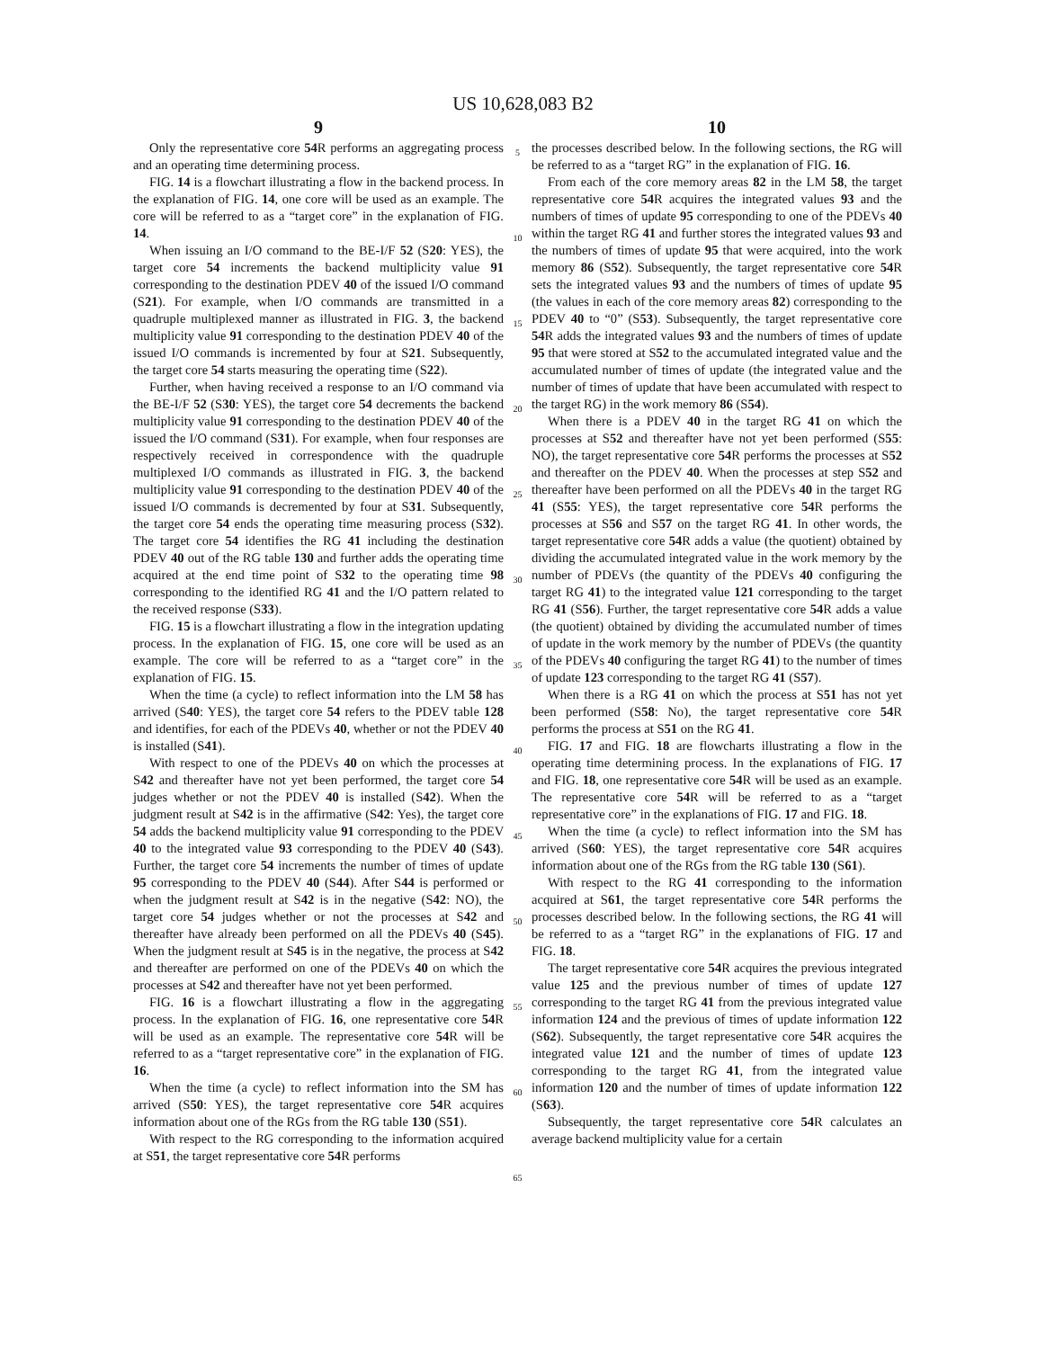US 10,628,083 B2
9
Only the representative core 54 R performs an aggregating process and an operating time determining process.
FIG. 14 is a flowchart illustrating a flow in the backend process. In the explanation of FIG. 14, one core will be used as an example. The core will be referred to as a “target core” in the explanation of FIG. 14.
When issuing an I/O command to the BE-I/F 52 (S20: YES), the target core 54 increments the backend multiplicity value 91 corresponding to the destination PDEV 40 of the issued I/O command (S21). For example, when I/O commands are transmitted in a quadruple multiplexed manner as illustrated in FIG. 3, the backend multiplicity value 91 corresponding to the destination PDEV 40 of the issued I/O commands is incremented by four at S21. Subsequently, the target core 54 starts measuring the operating time (S22).
Further, when having received a response to an I/O command via the BE-I/F 52 (S30: YES), the target core 54 decrements the backend multiplicity value 91 corresponding to the destination PDEV 40 of the issued the I/O command (S31). For example, when four responses are respectively received in correspondence with the quadruple multiplexed I/O commands as illustrated in FIG. 3, the backend multiplicity value 91 corresponding to the destination PDEV 40 of the issued I/O commands is decremented by four at S31. Subsequently, the target core 54 ends the operating time measuring process (S32). The target core 54 identifies the RG 41 including the destination PDEV 40 out of the RG table 130 and further adds the operating time acquired at the end time point of S32 to the operating time 98 corresponding to the identified RG 41 and the I/O pattern related to the received response (S33).
FIG. 15 is a flowchart illustrating a flow in the integration updating process. In the explanation of FIG. 15, one core will be used as an example. The core will be referred to as a “target core” in the explanation of FIG. 15.
When the time (a cycle) to reflect information into the LM 58 has arrived (S40: YES), the target core 54 refers to the PDEV table 128 and identifies, for each of the PDEVs 40, whether or not the PDEV 40 is installed (S41).
With respect to one of the PDEVs 40 on which the processes at S42 and thereafter have not yet been performed, the target core 54 judges whether or not the PDEV 40 is installed (S42). When the judgment result at S42 is in the affirmative (S42: Yes), the target core 54 adds the backend multiplicity value 91 corresponding to the PDEV 40 to the integrated value 93 corresponding to the PDEV 40 (S43). Further, the target core 54 increments the number of times of update 95 corresponding to the PDEV 40 (S44). After S44 is performed or when the judgment result at S42 is in the negative (S42: NO), the target core 54 judges whether or not the processes at S42 and thereafter have already been performed on all the PDEVs 40 (S45). When the judgment result at S45 is in the negative, the process at S42 and thereafter are performed on one of the PDEVs 40 on which the processes at S42 and thereafter have not yet been performed.
FIG. 16 is a flowchart illustrating a flow in the aggregating process. In the explanation of FIG. 16, one representative core 54 R will be used as an example. The representative core 54 R will be referred to as a “target representative core” in the explanation of FIG. 16.
When the time (a cycle) to reflect information into the SM has arrived (S50: YES), the target representative core 54 R acquires information about one of the RGs from the RG table 130 (S51).
With respect to the RG corresponding to the information acquired at S51, the target representative core 54 R performs
5
10
15
20
25
30
35
40
45
50
55
60
65
10
the processes described below. In the following sections, the RG will be referred to as a “target RG” in the explanation of FIG. 16.
From each of the core memory areas 82 in the LM 58, the target representative core 54 R acquires the integrated values 93 and the numbers of times of update 95 corresponding to one of the PDEVs 40 within the target RG 41 and further stores the integrated values 93 and the numbers of times of update 95 that were acquired, into the work memory 86 (S52). Subsequently, the target representative core 54 R sets the integrated values 93 and the numbers of times of update 95 (the values in each of the core memory areas 82) corresponding to the PDEV 40 to “0” (S53). Subsequently, the target representative core 54 R adds the integrated values 93 and the numbers of times of update 95 that were stored at S52 to the accumulated integrated value and the accumulated number of times of update (the integrated value and the number of times of update that have been accumulated with respect to the target RG) in the work memory 86 (S54).
When there is a PDEV 40 in the target RG 41 on which the processes at S52 and thereafter have not yet been performed (S55: NO), the target representative core 54 R performs the processes at S52 and thereafter on the PDEV 40. When the processes at step S52 and thereafter have been performed on all the PDEVs 40 in the target RG 41 (S55: YES), the target representative core 54 R performs the processes at S56 and S57 on the target RG 41. In other words, the target representative core 54 R adds a value (the quotient) obtained by dividing the accumulated integrated value in the work memory by the number of PDEVs (the quantity of the PDEVs 40 configuring the target RG 41) to the integrated value 121 corresponding to the target RG 41 (S56). Further, the target representative core 54 R adds a value (the quotient) obtained by dividing the accumulated number of times of update in the work memory by the number of PDEVs (the quantity of the PDEVs 40 configuring the target RG 41) to the number of times of update 123 corresponding to the target RG 41 (S57).
When there is a RG 41 on which the process at S51 has not yet been performed (S58: No), the target representative core 54 R performs the process at S51 on the RG 41.
FIG. 17 and FIG. 18 are flowcharts illustrating a flow in the operating time determining process. In the explanations of FIG. 17 and FIG. 18, one representative core 54 R will be used as an example. The representative core 54 R will be referred to as a “target representative core” in the explanations of FIG. 17 and FIG. 18.
When the time (a cycle) to reflect information into the SM has arrived (S60: YES), the target representative core 54 R acquires information about one of the RGs from the RG table 130 (S61).
With respect to the RG 41 corresponding to the information acquired at S61, the target representative core 54 R performs the processes described below. In the following sections, the RG 41 will be referred to as a “target RG” in the explanations of FIG. 17 and FIG. 18.
The target representative core 54 R acquires the previous integrated value 125 and the previous number of times of update 127 corresponding to the target RG 41 from the previous integrated value information 124 and the previous of times of update information 122 (S62). Subsequently, the target representative core 54 R acquires the integrated value 121 and the number of times of update 123 corresponding to the target RG 41, from the integrated value information 120 and the number of times of update information 122 (S63).
Subsequently, the target representative core 54 R calculates an average backend multiplicity value for a certain